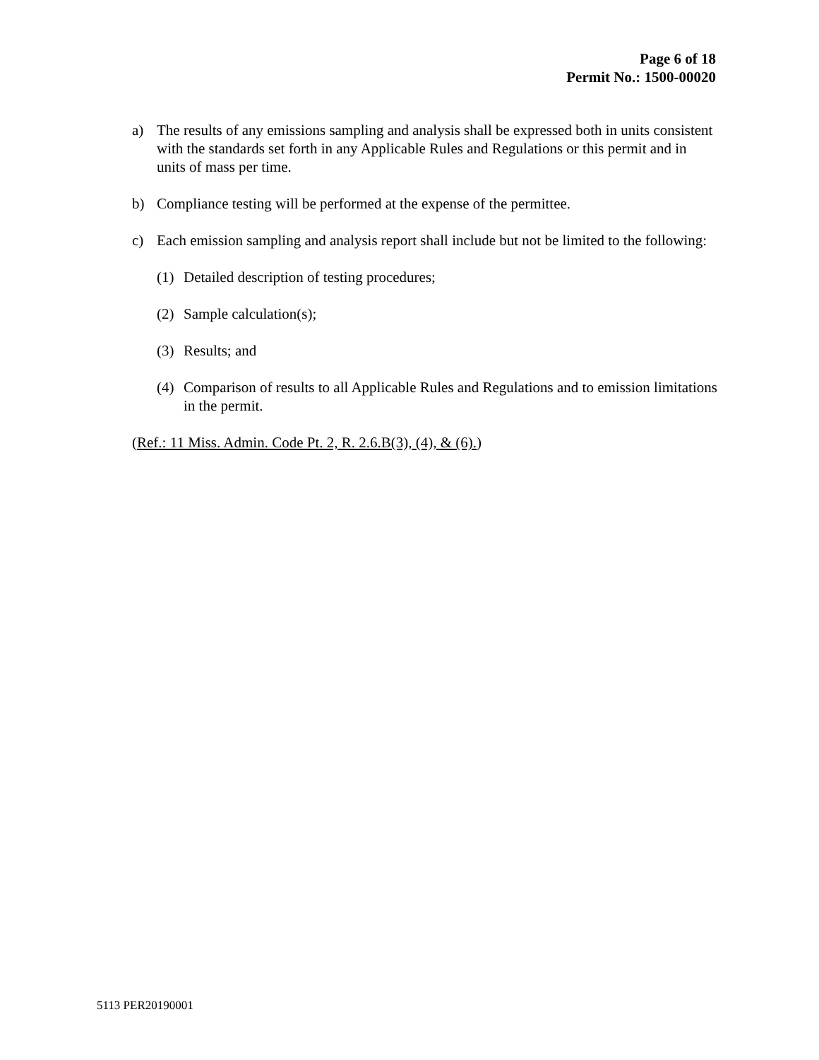Page 6 of 18
Permit No.: 1500-00020
a) The results of any emissions sampling and analysis shall be expressed both in units consistent with the standards set forth in any Applicable Rules and Regulations or this permit and in units of mass per time.
b) Compliance testing will be performed at the expense of the permittee.
c) Each emission sampling and analysis report shall include but not be limited to the following:
(1) Detailed description of testing procedures;
(2) Sample calculation(s);
(3) Results; and
(4) Comparison of results to all Applicable Rules and Regulations and to emission limitations in the permit.
(Ref.: 11 Miss. Admin. Code Pt. 2, R. 2.6.B(3), (4), & (6).)
5113 PER20190001